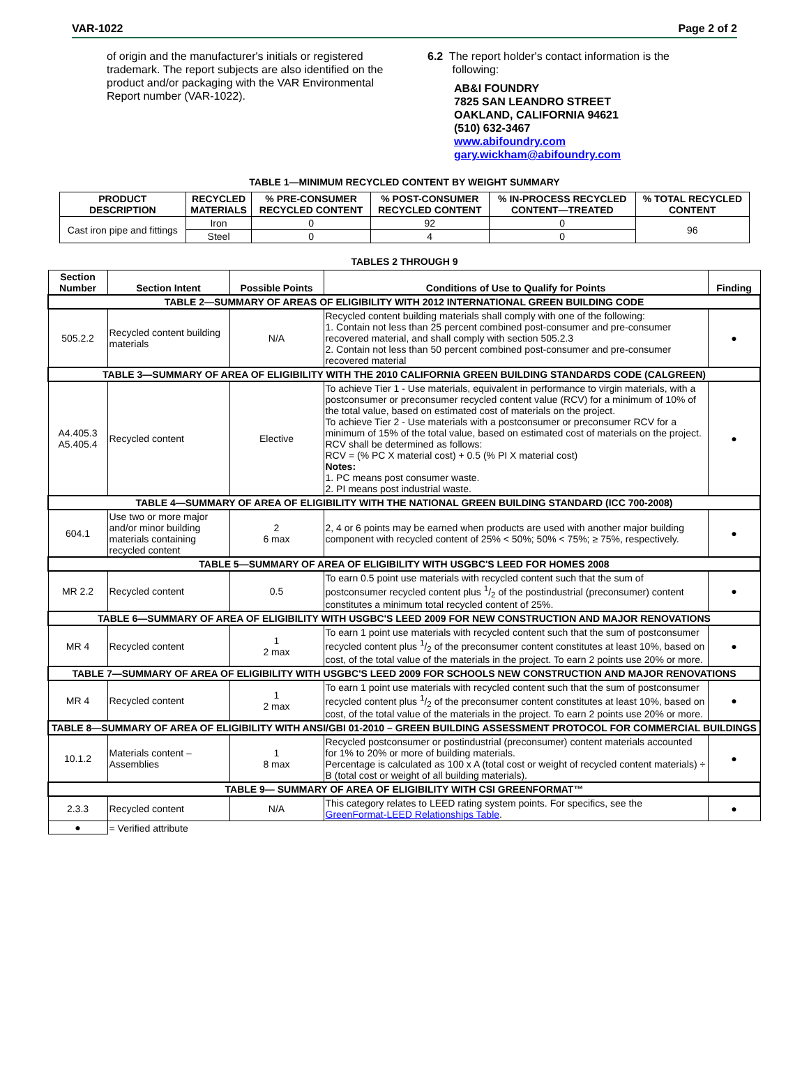VAR-1022 Page 2 of 2
of origin and the manufacturer's initials or registered trademark. The report subjects are also identified on the product and/or packaging with the VAR Environmental Report number (VAR-1022).
6.2 The report holder's contact information is the
following:
AB&I FOUNDRY
7825 SAN LEANDRO STREET
OAKLAND, CALIFORNIA 94621
(510) 632-3467
www.abifoundry.com
gary.wickham@abifoundry.com
TABLE 1—MINIMUM RECYCLED CONTENT BY WEIGHT SUMMARY
| PRODUCT DESCRIPTION | RECYCLED MATERIALS | % PRE-CONSUMER RECYCLED CONTENT | % POST-CONSUMER RECYCLED CONTENT | % IN-PROCESS RECYCLED CONTENT—TREATED | % TOTAL RECYCLED CONTENT |
| --- | --- | --- | --- | --- | --- |
| Cast iron pipe and fittings | Iron | 0 | 92 | 0 | 96 |
| | Steel | 0 | 4 | 0 | |
TABLES 2 THROUGH 9
| Section Number | Section Intent | Possible Points | Conditions of Use to Qualify for Points | Finding |
| --- | --- | --- | --- | --- |
| TABLE 2—SUMMARY OF AREAS OF ELIGIBILITY WITH 2012 INTERNATIONAL GREEN BUILDING CODE | | | | |
| 505.2.2 | Recycled content building materials | N/A | Recycled content building materials shall comply with one of the following: 1. Contain not less than 25 percent combined post-consumer and pre-consumer recovered material, and shall comply with section 505.2.3 2. Contain not less than 50 percent combined post-consumer and pre-consumer recovered material | ● |
| TABLE 3—SUMMARY OF AREA OF ELIGIBILITY WITH THE 2010 CALIFORNIA GREEN BUILDING STANDARDS CODE (CALGREEN) | | | | |
| A4.405.3 A5.405.4 | Recycled content | Elective | To achieve Tier 1 - Use materials, equivalent in performance to virgin materials, with a postconsumer or preconsumer recycled content value (RCV) for a minimum of 10% of the total value, based on estimated cost of materials on the project. To achieve Tier 2 - Use materials with a postconsumer or preconsumer RCV for a minimum of 15% of the total value, based on estimated cost of materials on the project. RCV shall be determined as follows: RCV = (% PC X material cost) + 0.5 (% PI X material cost) Notes: 1. PC means post consumer waste. 2. PI means post industrial waste. | ● |
| TABLE 4—SUMMARY OF AREA OF ELIGIBILITY WITH THE NATIONAL GREEN BUILDING STANDARD (ICC 700-2008) | | | | |
| 604.1 | Use two or more major and/or minor building materials containing recycled content | 2 6 max | 2, 4 or 6 points may be earned when products are used with another major building component with recycled content of 25% < 50%; 50% < 75%; ≥ 75%, respectively. | ● |
| TABLE 5—SUMMARY OF AREA OF ELIGIBILITY WITH USGBC'S LEED FOR HOMES 2008 | | | | |
| MR 2.2 | Recycled content | 0.5 | To earn 0.5 point use materials with recycled content such that the sum of postconsumer recycled content plus 1/2 of the postindustrial (preconsumer) content constitutes a minimum total recycled content of 25%. | ● |
| TABLE 6—SUMMARY OF AREA OF ELIGIBILITY WITH USGBC'S LEED 2009 FOR NEW CONSTRUCTION AND MAJOR RENOVATIONS | | | | |
| MR 4 | Recycled content | 1 2 max | To earn 1 point use materials with recycled content such that the sum of postconsumer recycled content plus 1/2 of the preconsumer content constitutes at least 10%, based on cost, of the total value of the materials in the project. To earn 2 points use 20% or more. | ● |
| TABLE 7—SUMMARY OF AREA OF ELIGIBILITY WITH USGBC'S LEED 2009 FOR SCHOOLS NEW CONSTRUCTION AND MAJOR RENOVATIONS | | | | |
| MR 4 | Recycled content | 1 2 max | To earn 1 point use materials with recycled content such that the sum of postconsumer recycled content plus 1/2 of the preconsumer content constitutes at least 10%, based on cost, of the total value of the materials in the project. To earn 2 points use 20% or more. | ● |
| TABLE 8—SUMMARY OF AREA OF ELIGIBILITY WITH ANSI/GBI 01-2010 – GREEN BUILDING ASSESSMENT PROTOCOL FOR COMMERCIAL BUILDINGS | | | | |
| 10.1.2 | Materials content – Assemblies | 1 8 max | Recycled postconsumer or postindustrial (preconsumer) content materials accounted for 1% to 20% or more of building materials. Percentage is calculated as 100 x A (total cost or weight of recycled content materials) ÷ B (total cost or weight of all building materials). | ● |
| TABLE 9— SUMMARY OF AREA OF ELIGIBILITY WITH CSI GREENFORMAT™ | | | | |
| 2.3.3 | Recycled content | N/A | This category relates to LEED rating system points. For specifics, see the GreenFormat-LEED Relationships Table . | ● |
| ● | = Verified attribute | | | |